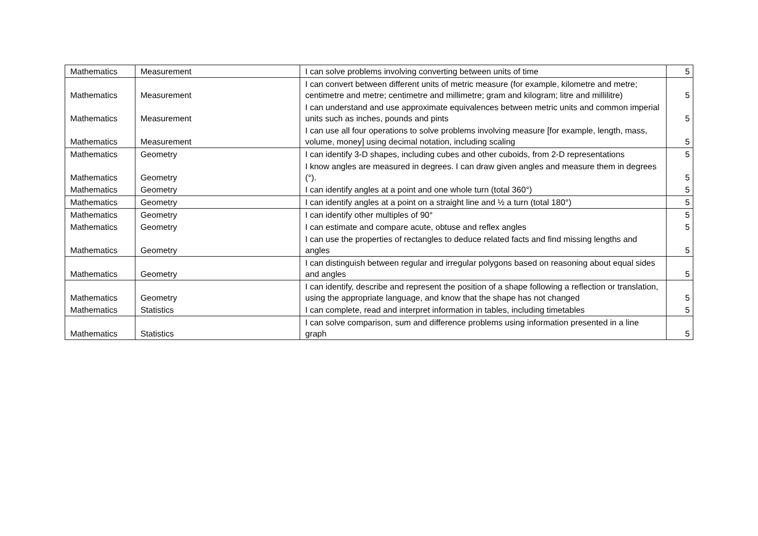| Mathematics | Measurement | I can solve problems involving converting between units of time | 5 |
| Mathematics | Measurement | I can convert between different units of metric measure (for example, kilometre and metre; centimetre and metre; centimetre and millimetre; gram and kilogram; litre and millilitre) | 5 |
| Mathematics | Measurement | I can understand and use approximate equivalences between metric units and common imperial units such as inches, pounds and pints | 5 |
| Mathematics | Measurement | I can use all four operations to solve problems involving measure [for example, length, mass, volume, money] using decimal notation, including scaling | 5 |
| Mathematics | Geometry | I can identify 3-D shapes, including cubes and other cuboids, from 2-D representations | 5 |
| Mathematics | Geometry | I know angles are measured in degrees. I can draw given angles and measure them in degrees (°). | 5 |
| Mathematics | Geometry | I can identify angles at a point and one whole turn (total 360°) | 5 |
| Mathematics | Geometry | I can identify angles at a point on a straight line and ½ a turn (total 180°) | 5 |
| Mathematics | Geometry | I can identify other multiples of 90° | 5 |
| Mathematics | Geometry | I can estimate and compare acute, obtuse and reflex angles | 5 |
| Mathematics | Geometry | I can use the properties of rectangles to deduce related facts and find missing lengths and angles | 5 |
| Mathematics | Geometry | I can distinguish between regular and irregular polygons based on reasoning about equal sides and angles | 5 |
| Mathematics | Geometry | I can identify, describe and represent the position of a shape following a reflection or translation, using the appropriate language, and know that the shape has not changed | 5 |
| Mathematics | Statistics | I can complete, read and interpret information in tables, including timetables | 5 |
| Mathematics | Statistics | I can solve comparison, sum and difference problems using information presented in a line graph | 5 |